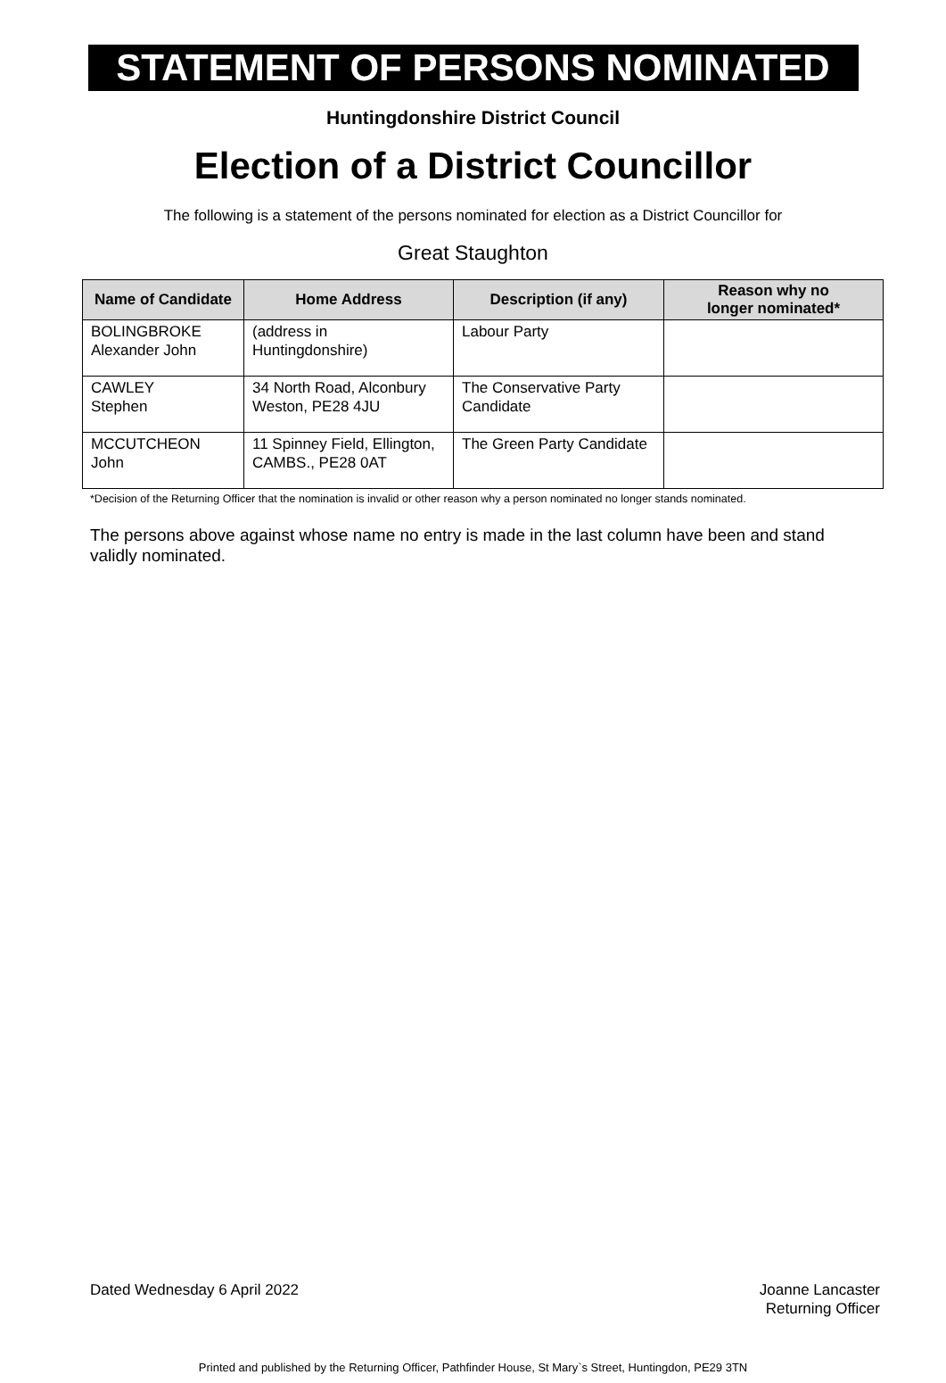STATEMENT OF PERSONS NOMINATED
Huntingdonshire District Council
Election of a District Councillor
The following is a statement of the persons nominated for election as a District Councillor for
Great Staughton
| Name of Candidate | Home Address | Description (if any) | Reason why no longer nominated* |
| --- | --- | --- | --- |
| BOLINGBROKE Alexander John | (address in Huntingdonshire) | Labour Party | |
| CAWLEY Stephen | 34 North Road, Alconbury Weston, PE28 4JU | The Conservative Party Candidate | |
| MCCUTCHEON John | 11 Spinney Field, Ellington, CAMBS., PE28 0AT | The Green Party Candidate | |
*Decision of the Returning Officer that the nomination is invalid or other reason why a person nominated no longer stands nominated.
The persons above against whose name no entry is made in the last column have been and stand validly nominated.
Dated Wednesday 6 April 2022 Joanne Lancaster
Returning Officer
Printed and published by the Returning Officer, Pathfinder House, St Mary`s Street, Huntingdon, PE29 3TN